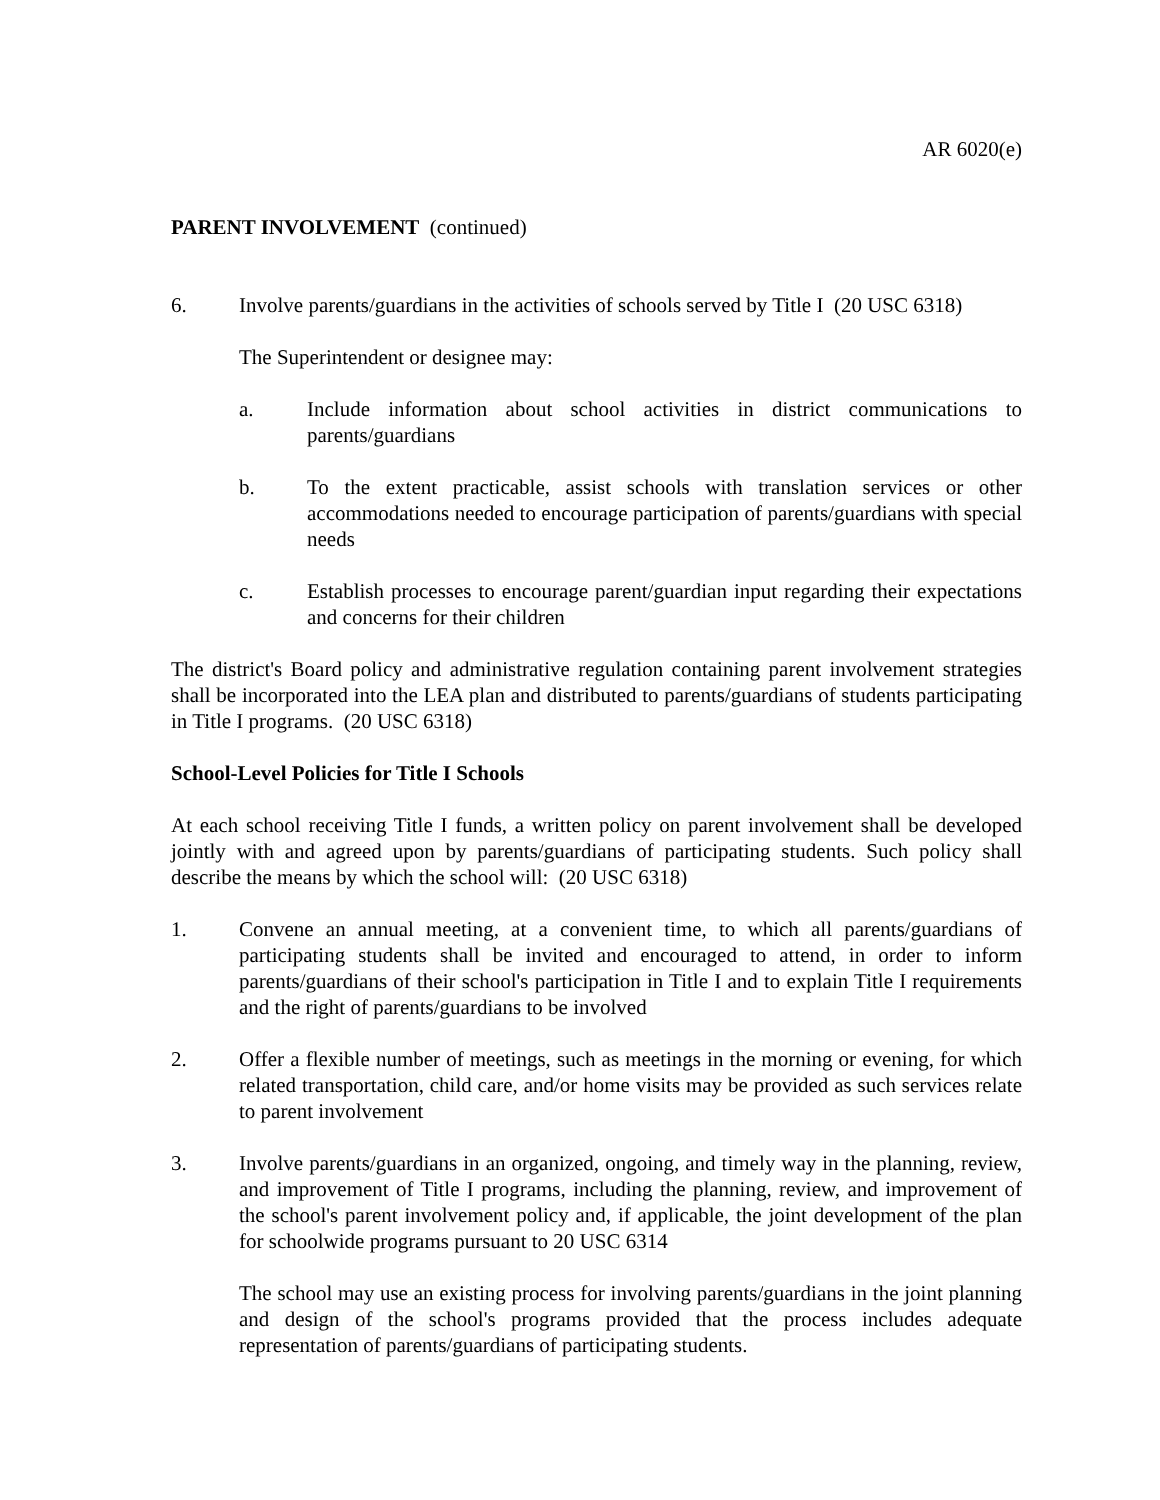AR 6020(e)
PARENT INVOLVEMENT (continued)
6. Involve parents/guardians in the activities of schools served by Title I (20 USC 6318)
The Superintendent or designee may:
a. Include information about school activities in district communications to parents/guardians
b. To the extent practicable, assist schools with translation services or other accommodations needed to encourage participation of parents/guardians with special needs
c. Establish processes to encourage parent/guardian input regarding their expectations and concerns for their children
The district's Board policy and administrative regulation containing parent involvement strategies shall be incorporated into the LEA plan and distributed to parents/guardians of students participating in Title I programs. (20 USC 6318)
School-Level Policies for Title I Schools
At each school receiving Title I funds, a written policy on parent involvement shall be developed jointly with and agreed upon by parents/guardians of participating students. Such policy shall describe the means by which the school will: (20 USC 6318)
1. Convene an annual meeting, at a convenient time, to which all parents/guardians of participating students shall be invited and encouraged to attend, in order to inform parents/guardians of their school's participation in Title I and to explain Title I requirements and the right of parents/guardians to be involved
2. Offer a flexible number of meetings, such as meetings in the morning or evening, for which related transportation, child care, and/or home visits may be provided as such services relate to parent involvement
3. Involve parents/guardians in an organized, ongoing, and timely way in the planning, review, and improvement of Title I programs, including the planning, review, and improvement of the school's parent involvement policy and, if applicable, the joint development of the plan for schoolwide programs pursuant to 20 USC 6314
The school may use an existing process for involving parents/guardians in the joint planning and design of the school's programs provided that the process includes adequate representation of parents/guardians of participating students.